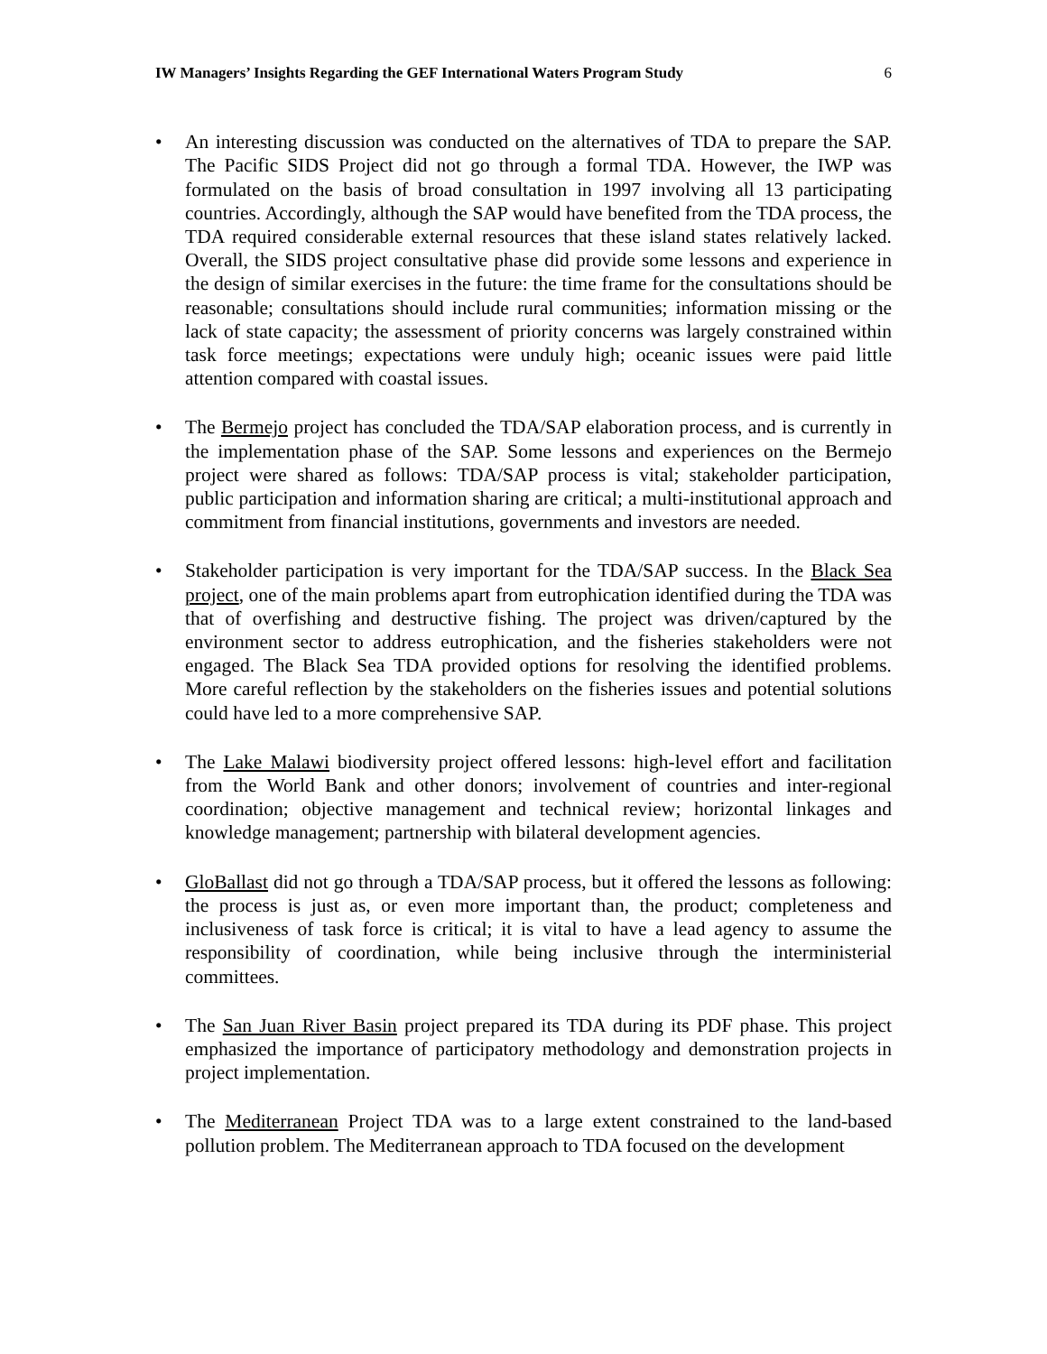IW Managers’ Insights Regarding the GEF International Waters Program Study 6
• An interesting discussion was conducted on the alternatives of TDA to prepare the SAP. The Pacific SIDS Project did not go through a formal TDA. However, the IWP was formulated on the basis of broad consultation in 1997 involving all 13 participating countries. Accordingly, although the SAP would have benefited from the TDA process, the TDA required considerable external resources that these island states relatively lacked. Overall, the SIDS project consultative phase did provide some lessons and experience in the design of similar exercises in the future: the time frame for the consultations should be reasonable; consultations should include rural communities; information missing or the lack of state capacity; the assessment of priority concerns was largely constrained within task force meetings; expectations were unduly high; oceanic issues were paid little attention compared with coastal issues.
• The Bermejo project has concluded the TDA/SAP elaboration process, and is currently in the implementation phase of the SAP. Some lessons and experiences on the Bermejo project were shared as follows: TDA/SAP process is vital; stakeholder participation, public participation and information sharing are critical; a multi-institutional approach and commitment from financial institutions, governments and investors are needed.
• Stakeholder participation is very important for the TDA/SAP success. In the Black Sea project, one of the main problems apart from eutrophication identified during the TDA was that of overfishing and destructive fishing. The project was driven/captured by the environment sector to address eutrophication, and the fisheries stakeholders were not engaged. The Black Sea TDA provided options for resolving the identified problems. More careful reflection by the stakeholders on the fisheries issues and potential solutions could have led to a more comprehensive SAP.
• The Lake Malawi biodiversity project offered lessons: high-level effort and facilitation from the World Bank and other donors; involvement of countries and inter-regional coordination; objective management and technical review; horizontal linkages and knowledge management; partnership with bilateral development agencies.
• GloBallast did not go through a TDA/SAP process, but it offered the lessons as following: the process is just as, or even more important than, the product; completeness and inclusiveness of task force is critical; it is vital to have a lead agency to assume the responsibility of coordination, while being inclusive through the interministerial committees.
• The San Juan River Basin project prepared its TDA during its PDF phase. This project emphasized the importance of participatory methodology and demonstration projects in project implementation.
• The Mediterranean Project TDA was to a large extent constrained to the land-based pollution problem. The Mediterranean approach to TDA focused on the development